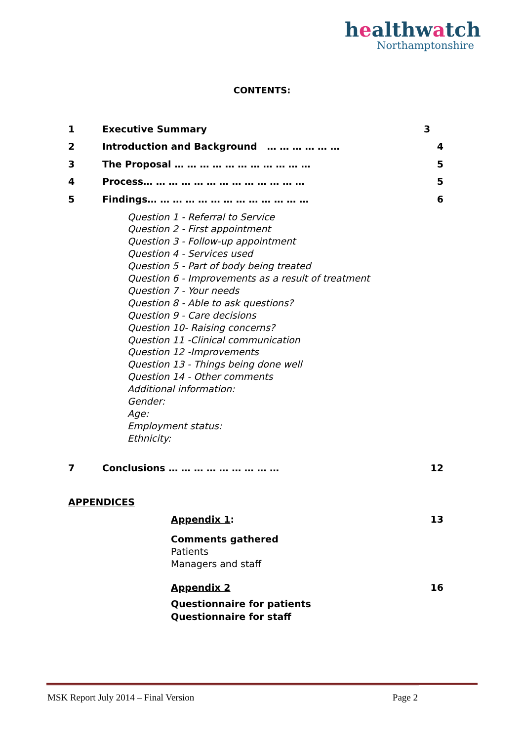healthwatch
Northamptonshire
CONTENTS:
1 Executive Summary 3
2 Introduction and Background … … … … … … 4
3 The Proposal … … … … … … … … … … … 5
4 Process… … … … … … … … … … … … … 5
5 Findings… … … … … … … … … … … … … 6
Question 1 - Referral to Service
Question 2 - First appointment
Question 3 - Follow-up appointment
Question 4 - Services used
Question 5 - Part of body being treated
Question 6 - Improvements as a result of treatment
Question 7 - Your needs
Question 8 - Able to ask questions?
Question 9 - Care decisions
Question 10- Raising concerns?
Question 11 -Clinical communication
Question 12 -Improvements
Question 13 - Things being done well
Question 14 - Other comments
Additional information:
Gender:
Age:
Employment status:
Ethnicity:
7 Conclusions … … … … … … … … … 12
APPENDICES
Appendix 1: 13
Comments gathered
Patients
Managers and staff
Appendix 2 16
Questionnaire for patients
Questionnaire for staff
MSK Report July 2014 – Final Version Page 2